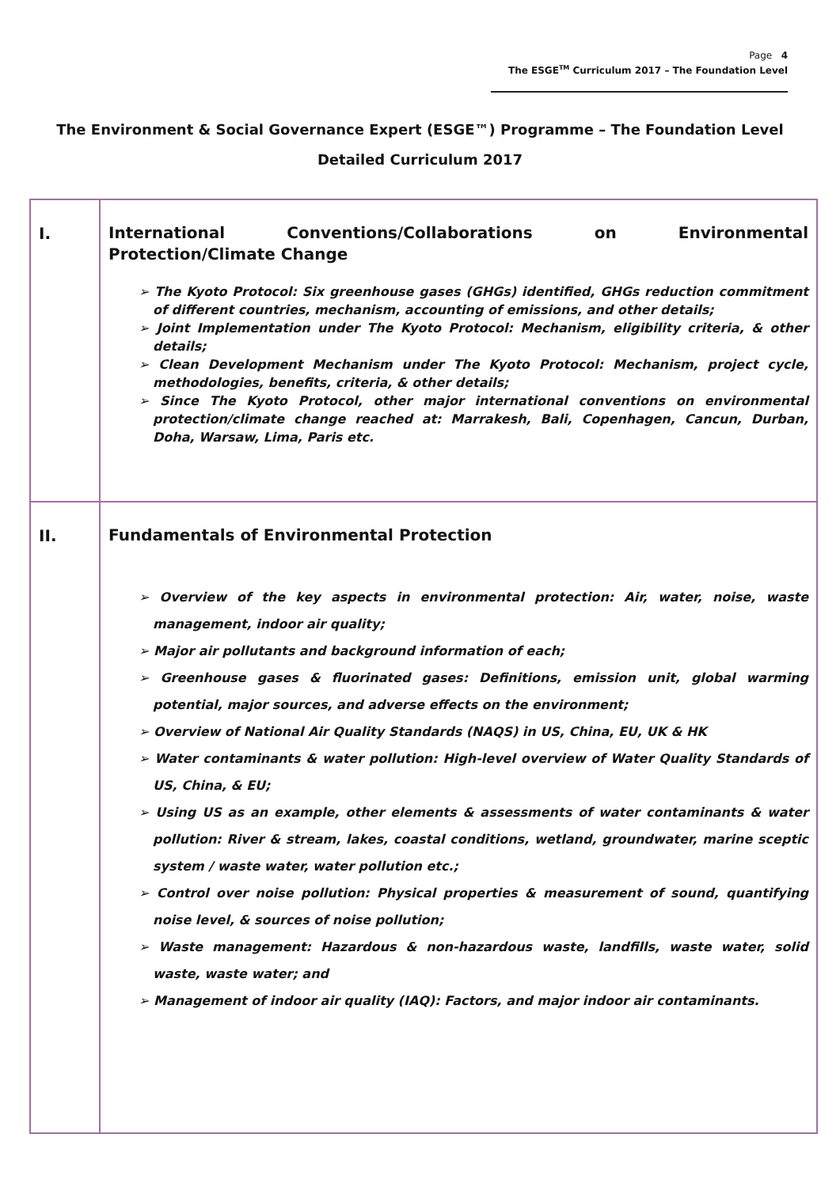Page 4
The ESGE<sup>TM</sup> Curriculum 2017 – The Foundation Level
The Environment & Social Governance Expert (ESGE™) Programme – The Foundation Level
Detailed Curriculum 2017
| I. | International Conventions/Collaborations on Environmental Protection/Climate Change ➢ The Kyoto Protocol: Six greenhouse gases (GHGs) identified, GHGs reduction commitment of different countries, mechanism, accounting of emissions, and other details; ➢ Joint Implementation under The Kyoto Protocol: Mechanism, eligibility criteria, & other details; ➢ Clean Development Mechanism under The Kyoto Protocol: Mechanism, project cycle, methodologies, benefits, criteria, & other details; ➢ Since The Kyoto Protocol, other major international conventions on environmental protection/climate change reached at: Marrakesh, Bali, Copenhagen, Cancun, Durban, Doha, Warsaw, Lima, Paris etc. |
| II. | Fundamentals of Environmental Protection ➢ Overview of the key aspects in environmental protection: Air, water, noise, waste management, indoor air quality; ➢ Major air pollutants and background information of each; ➢ Greenhouse gases & fluorinated gases: Definitions, emission unit, global warming potential, major sources, and adverse effects on the environment; ➢ Overview of National Air Quality Standards (NAQS) in US, China, EU, UK & HK ➢ Water contaminants & water pollution: High-level overview of Water Quality Standards of US, China, & EU; ➢ Using US as an example, other elements & assessments of water contaminants & water pollution: River & stream, lakes, coastal conditions, wetland, groundwater, marine sceptic system / waste water, water pollution etc.; ➢ Control over noise pollution: Physical properties & measurement of sound, quantifying noise level, & sources of noise pollution; ➢ Waste management: Hazardous & non-hazardous waste, landfills, waste water, solid waste, waste water; and ➢ Management of indoor air quality (IAQ): Factors, and major indoor air contaminants. |